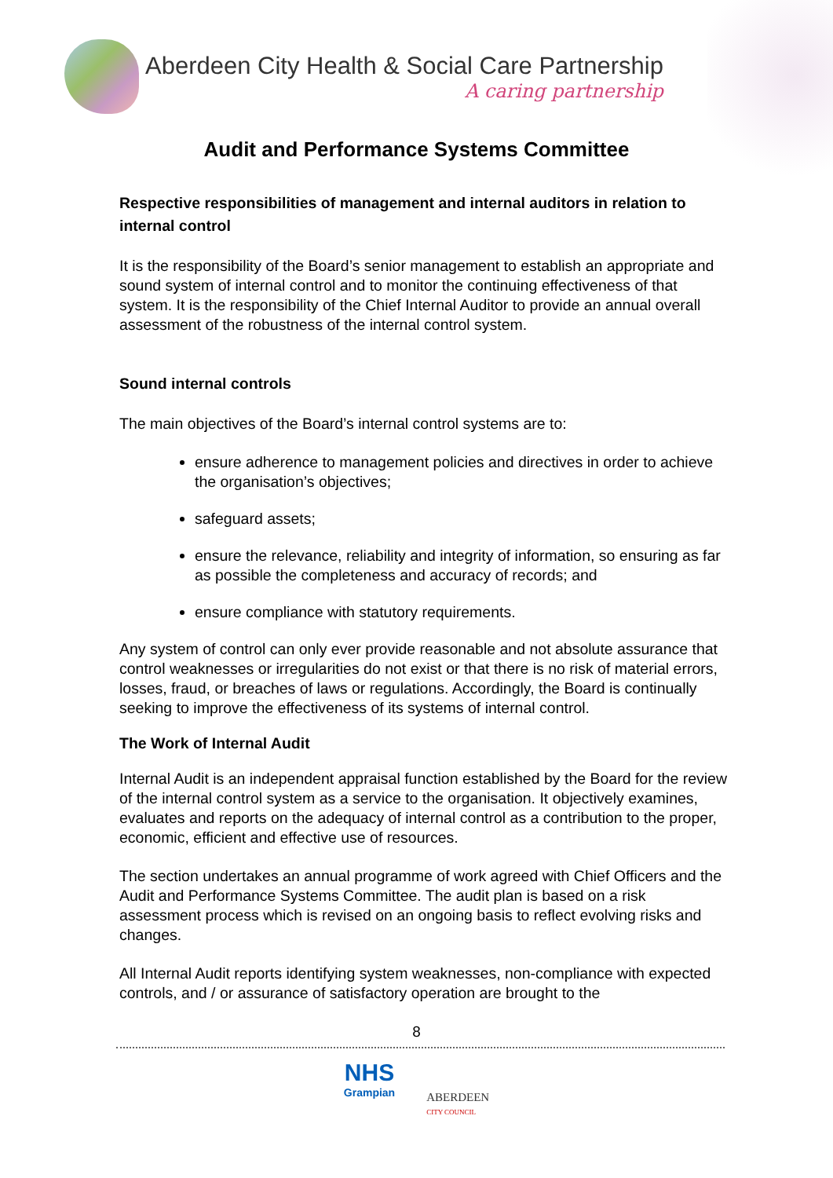Aberdeen City Health & Social Care Partnership
A caring partnership
Audit and Performance Systems Committee
Respective responsibilities of management and internal auditors in relation to internal control
It is the responsibility of the Board’s senior management to establish an appropriate and sound system of internal control and to monitor the continuing effectiveness of that system. It is the responsibility of the Chief Internal Auditor to provide an annual overall assessment of the robustness of the internal control system.
Sound internal controls
The main objectives of the Board’s internal control systems are to:
ensure adherence to management policies and directives in order to achieve the organisation’s objectives;
safeguard assets;
ensure the relevance, reliability and integrity of information, so ensuring as far as possible the completeness and accuracy of records; and
ensure compliance with statutory requirements.
Any system of control can only ever provide reasonable and not absolute assurance that control weaknesses or irregularities do not exist or that there is no risk of material errors, losses, fraud, or breaches of laws or regulations. Accordingly, the Board is continually seeking to improve the effectiveness of its systems of internal control.
The Work of Internal Audit
Internal Audit is an independent appraisal function established by the Board for the review of the internal control system as a service to the organisation. It objectively examines, evaluates and reports on the adequacy of internal control as a contribution to the proper, economic, efficient and effective use of resources.
The section undertakes an annual programme of work agreed with Chief Officers and the Audit and Performance Systems Committee. The audit plan is based on a risk assessment process which is revised on an ongoing basis to reflect evolving risks and changes.
All Internal Audit reports identifying system weaknesses, non-compliance with expected controls, and / or assurance of satisfactory operation are brought to the
8
NHS
Grampian
ABERDEEN
CITY COUNCIL